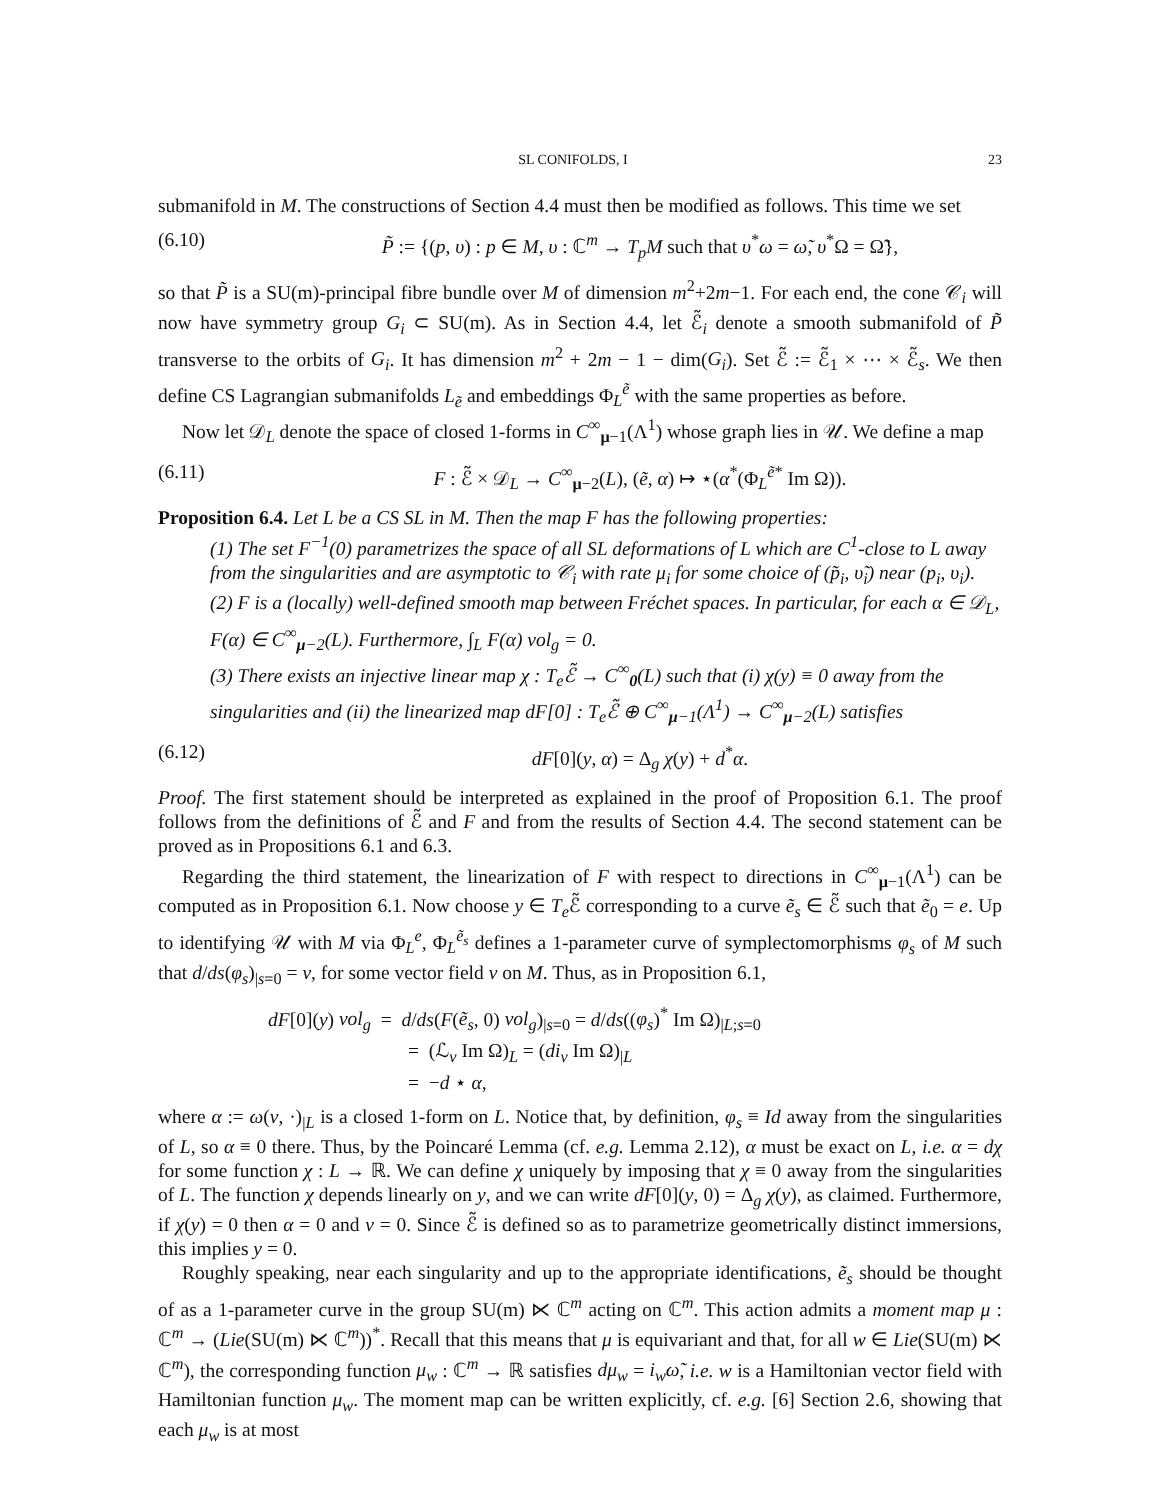SL CONIFOLDS, I 23
submanifold in M. The constructions of Section 4.4 must then be modified as follows. This time we set
(6.10) P̃ := {(p, υ) : p ∈ M, υ : ℂ<sup>m</sup> → T<sub>p</sub>M such that υ<sup>*</sup>ω = ω̃, υ<sup>*</sup>Ω = Ω̃},
so that P̃ is a SU(m)-principal fibre bundle over M of dimension m<sup>2</sup>+2m−1. For each end, the cone 𝒞<sub>i</sub> will now have symmetry group G<sub>i</sub> ⊂ SU(m). As in Section 4.4, let ℰ̃<sub>i</sub> denote a smooth submanifold of P̃ transverse to the orbits of G<sub>i</sub>. It has dimension m<sup>2</sup> + 2m − 1 − dim(G<sub>i</sub>). Set ℰ̃ := ℰ̃<sub>1</sub> × ⋯ × ℰ̃<sub>s</sub>. We then define CS Lagrangian submanifolds L<sub>ẽ</sub> and embeddings Φ<sub>L</sub><sup>ẽ</sup> with the same properties as before.
Now let 𝒟<sub>L</sub> denote the space of closed 1-forms in C<sup>∞</sup><sub>μ−1</sub>(Λ<sup>1</sup>) whose graph lies in 𝒰. We define a map
(6.11) F : ℰ̃ × 𝒟<sub>L</sub> → C<sup>∞</sup><sub>μ−2</sub>(L), (ẽ, α) ↦ ⋆(α<sup>*</sup>(Φ<sub>L</sub><sup>ẽ*</sup> Im Ω)).
Proposition 6.4. Let L be a CS SL in M. Then the map F has the following properties:
(1) The set F<sup>−1</sup>(0) parametrizes the space of all SL deformations of L which are C<sup>1</sup>-close to L away from the singularities and are asymptotic to 𝒞<sub>i</sub> with rate μ<sub>i</sub> for some choice of (p̃<sub>i</sub>, υ̃<sub>i</sub>) near (p<sub>i</sub>, υ<sub>i</sub>).
(2) F is a (locally) well-defined smooth map between Fréchet spaces. In particular, for each α ∈ 𝒟<sub>L</sub>, F(α) ∈ C<sup>∞</sup><sub>μ−2</sub>(L). Furthermore, ∫<sub>L</sub> F(α) vol<sub>g</sub> = 0.
(3) There exists an injective linear map χ : T<sub>e</sub>ℰ̃ → C<sup>∞</sup><sub>0</sub>(L) such that (i) χ(y) ≡ 0 away from the singularities and (ii) the linearized map dF[0] : T<sub>e</sub>ℰ̃ ⊕ C<sup>∞</sup><sub>μ−1</sub>(Λ<sup>1</sup>) → C<sup>∞</sup><sub>μ−2</sub>(L) satisfies
(6.12) dF[0](y, α) = Δ<sub>g</sub> χ(y) + d<sup>*</sup>α.
Proof. The first statement should be interpreted as explained in the proof of Proposition 6.1. The proof follows from the definitions of ℰ̃ and F and from the results of Section 4.4. The second statement can be proved as in Propositions 6.1 and 6.3.
Regarding the third statement, the linearization of F with respect to directions in C<sup>∞</sup><sub>μ−1</sub>(Λ<sup>1</sup>) can be computed as in Proposition 6.1. Now choose y ∈ T<sub>e</sub> ℰ̃ corresponding to a curve ẽ<sub>s</sub> ∈ ℰ̃ such that ẽ<sub>0</sub> = e. Up to identifying 𝒰 with M via Φ<sub>L</sub><sup>e</sup>, Φ<sub>L</sub><sup>ẽ<sub>s</sub></sup> defines a 1-parameter curve of symplectomorphisms φ<sub>s</sub> of M such that d/ds(φ<sub>s</sub>)<sub>|s=0</sub> = v, for some vector field v on M. Thus, as in Proposition 6.1,
dF[0](y) vol<sub>g</sub> = d/ds(F(ẽ<sub>s</sub>, 0) vol<sub>g</sub>)<sub>|s=0</sub> = d/ds((φ<sub>s</sub>)<sup>*</sup> Im Ω)<sub>|L;s=0</sub>
= (ℒ<sub>v</sub> Im Ω)<sub>L</sub> = (di<sub>v</sub> Im Ω)<sub>|L</sub>
= −d ⋆ α,
where α := ω(v, ·)<sub>|L</sub> is a closed 1-form on L. Notice that, by definition, φ<sub>s</sub> ≡ Id away from the singularities of L, so α ≡ 0 there. Thus, by the Poincaré Lemma (cf. e.g. Lemma 2.12), α must be exact on L, i.e. α = dχ for some function χ : L → ℝ. We can define χ uniquely by imposing that χ ≡ 0 away from the singularities of L. The function χ depends linearly on y, and we can write dF[0](y, 0) = Δ<sub>g</sub> χ(y), as claimed. Furthermore, if χ(y) = 0 then α = 0 and v = 0. Since ℰ̃ is defined so as to parametrize geometrically distinct immersions, this implies y = 0.
Roughly speaking, near each singularity and up to the appropriate identifications, ẽ<sub>s</sub> should be thought of as a 1-parameter curve in the group SU(m) ⋉ ℂ<sup>m</sup> acting on ℂ<sup>m</sup>. This action admits a moment map μ : ℂ<sup>m</sup> → (Lie(SU(m) ⋉ ℂ<sup>m</sup>))<sup>*</sup>. Recall that this means that μ is equivariant and that, for all w ∈ Lie(SU(m) ⋉ ℂ<sup>m</sup>), the corresponding function μ<sub>w</sub> : ℂ<sup>m</sup> → ℝ satisfies dμ<sub>w</sub> = i<sub>w</sub>ω̃, i.e. w is a Hamiltonian vector field with Hamiltonian function μ<sub>w</sub>. The moment map can be written explicitly, cf. e.g. [6] Section 2.6, showing that each μ<sub>w</sub> is at most